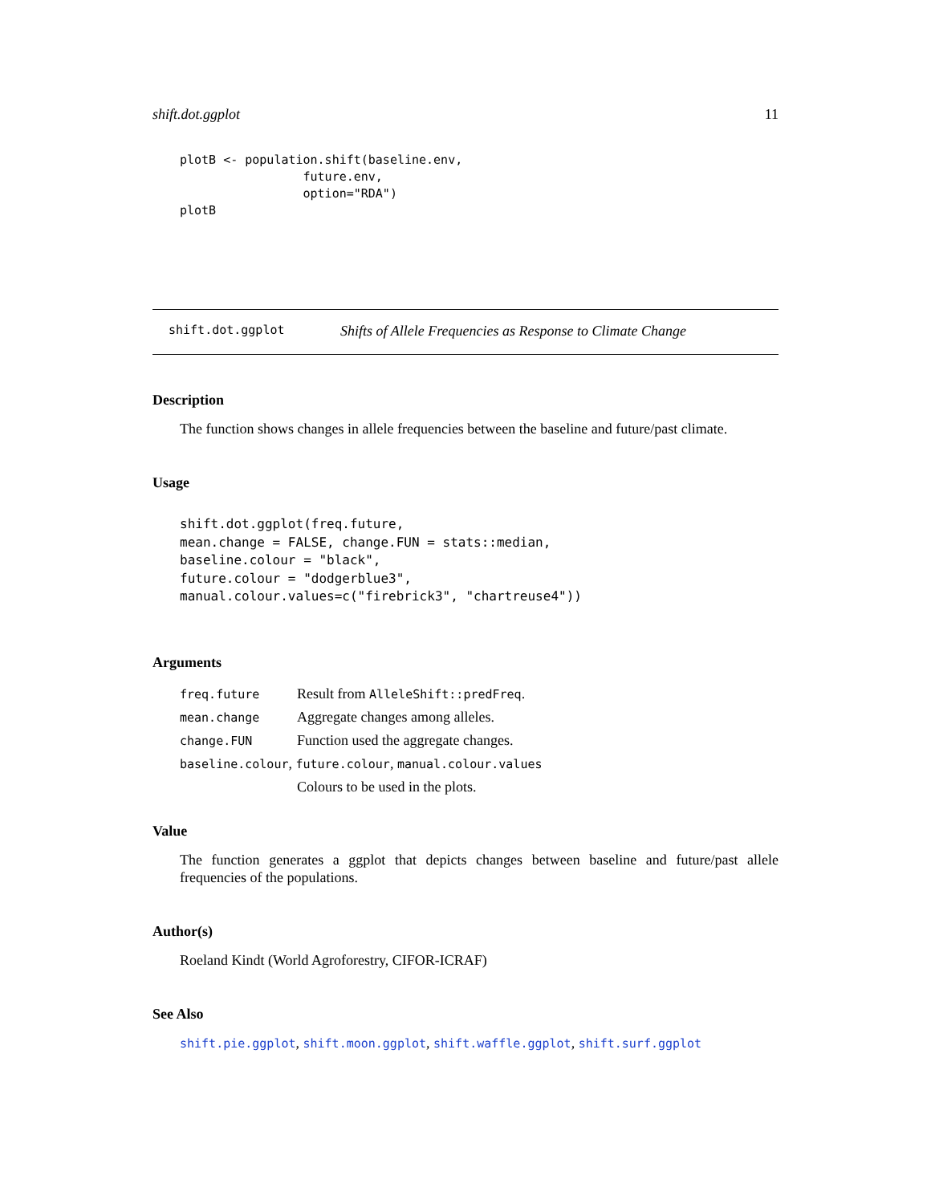shift.dot.ggplot 11
plotB <- population.shift(baseline.env,
                 future.env,
                 option="RDA")
plotB
shift.dot.ggplot Shifts of Allele Frequencies as Response to Climate Change
Description
The function shows changes in allele frequencies between the baseline and future/past climate.
Usage
shift.dot.ggplot(freq.future,
mean.change = FALSE, change.FUN = stats::median,
baseline.colour = "black",
future.colour = "dodgerblue3",
manual.colour.values=c("firebrick3", "chartreuse4"))
Arguments
| freq.future | Result from AlleleShift::predFreq . |
| mean.change | Aggregate changes among alleles. |
| change.FUN | Function used the aggregate changes. |
| baseline.colour , future.colour , manual.colour.values | |
| | Colours to be used in the plots. |
Value
The function generates a ggplot that depicts changes between baseline and future/past allele frequencies of the populations.
Author(s)
Roeland Kindt (World Agroforestry, CIFOR-ICRAF)
See Also
shift.pie.ggplot, shift.moon.ggplot, shift.waffle.ggplot, shift.surf.ggplot